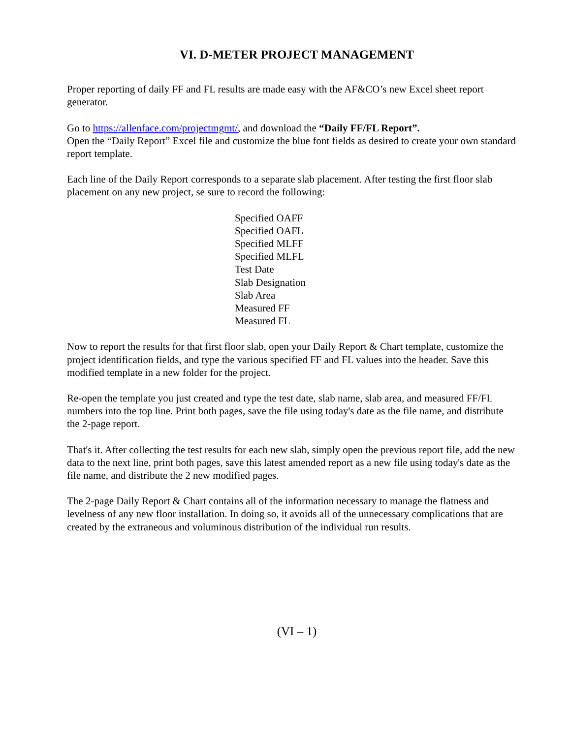VI. D-METER PROJECT MANAGEMENT
Proper reporting of daily FF and FL results are made easy with the AF&CO’s new Excel sheet report generator.
Go to https://allenface.com/projectmgmt/, and download the “Daily FF/FL Report”.
Open the “Daily Report” Excel file and customize the blue font fields as desired to create your own standard report template.
Each line of the Daily Report corresponds to a separate slab placement. After testing the first floor slab placement on any new project, se sure to record the following:
Specified OAFF
Specified OAFL
Specified MLFF
Specified MLFL
Test Date
Slab Designation
Slab Area
Measured FF
Measured FL
Now to report the results for that first floor slab, open your Daily Report & Chart template, customize the project identification fields, and type the various specified FF and FL values into the header. Save this modified template in a new folder for the project.
Re-open the template you just created and type the test date, slab name, slab area, and measured FF/FL numbers into the top line. Print both pages, save the file using today's date as the file name, and distribute the 2-page report.
That's it. After collecting the test results for each new slab, simply open the previous report file, add the new data to the next line, print both pages, save this latest amended report as a new file using today's date as the file name, and distribute the 2 new modified pages.
The 2-page Daily Report & Chart contains all of the information necessary to manage the flatness and levelness of any new floor installation. In doing so, it avoids all of the unnecessary complications that are created by the extraneous and voluminous distribution of the individual run results.
(VI – 1)